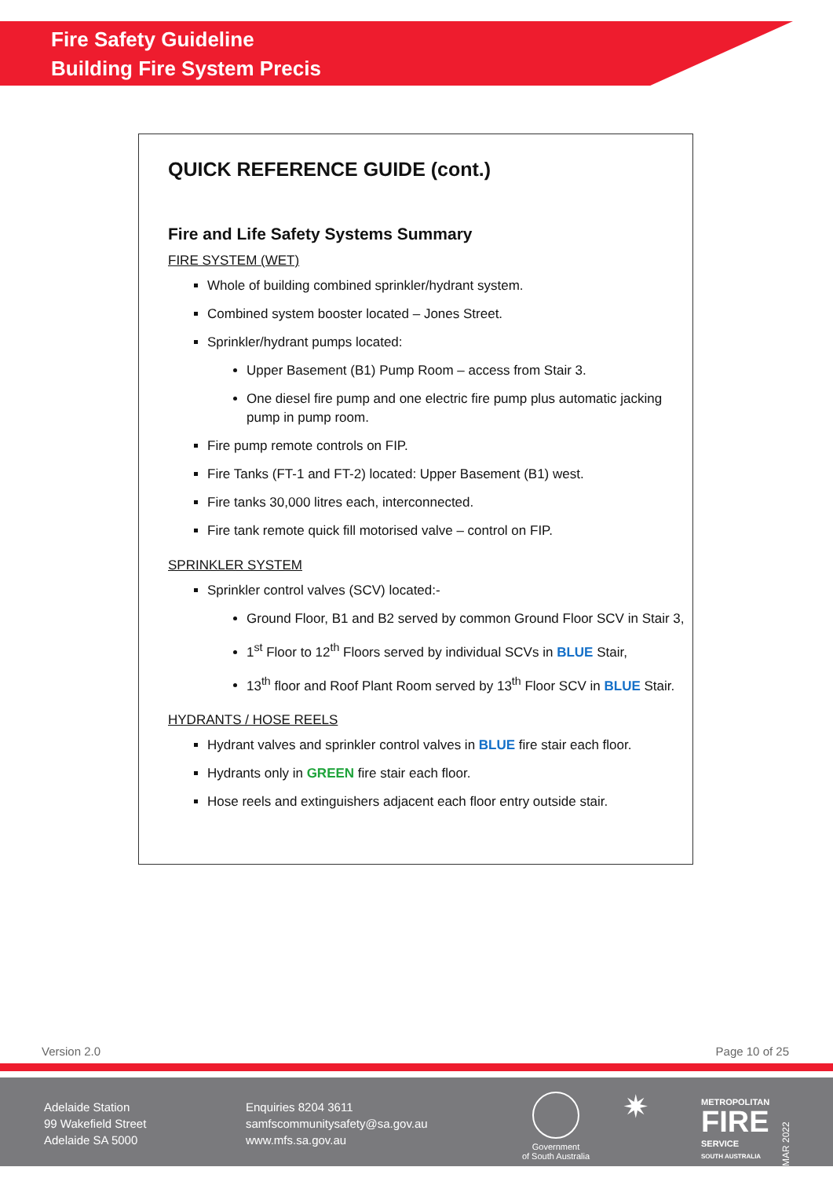Fire Safety Guideline
Building Fire System Precis
QUICK REFERENCE GUIDE (cont.)
Fire and Life Safety Systems Summary
FIRE SYSTEM (WET)
Whole of building combined sprinkler/hydrant system.
Combined system booster located – Jones Street.
Sprinkler/hydrant pumps located:
Upper Basement (B1) Pump Room – access from Stair 3.
One diesel fire pump and one electric fire pump plus automatic jacking pump in pump room.
Fire pump remote controls on FIP.
Fire Tanks (FT-1 and FT-2) located: Upper Basement (B1) west.
Fire tanks 30,000 litres each, interconnected.
Fire tank remote quick fill motorised valve – control on FIP.
SPRINKLER SYSTEM
Sprinkler control valves (SCV) located:-
Ground Floor, B1 and B2 served by common Ground Floor SCV in Stair 3,
1<sup>st</sup> Floor to 12<sup>th</sup> Floors served by individual SCVs in BLUE Stair,
13<sup>th</sup> floor and Roof Plant Room served by 13<sup>th</sup> Floor SCV in BLUE Stair.
HYDRANTS / HOSE REELS
Hydrant valves and sprinkler control valves in BLUE fire stair each floor.
Hydrants only in GREEN fire stair each floor.
Hose reels and extinguishers adjacent each floor entry outside stair.
Version 2.0 Page 10 of 25
Adelaide Station
99 Wakefield Street
Adelaide SA 5000
Enquiries 8204 3611
samfscommunitysafety@sa.gov.au
www.mfs.sa.gov.au
Government
of South Australia
✷
METROPOLITAN
FIRE
SERVICE
SOUTH AUSTRALIA
MAR 2022